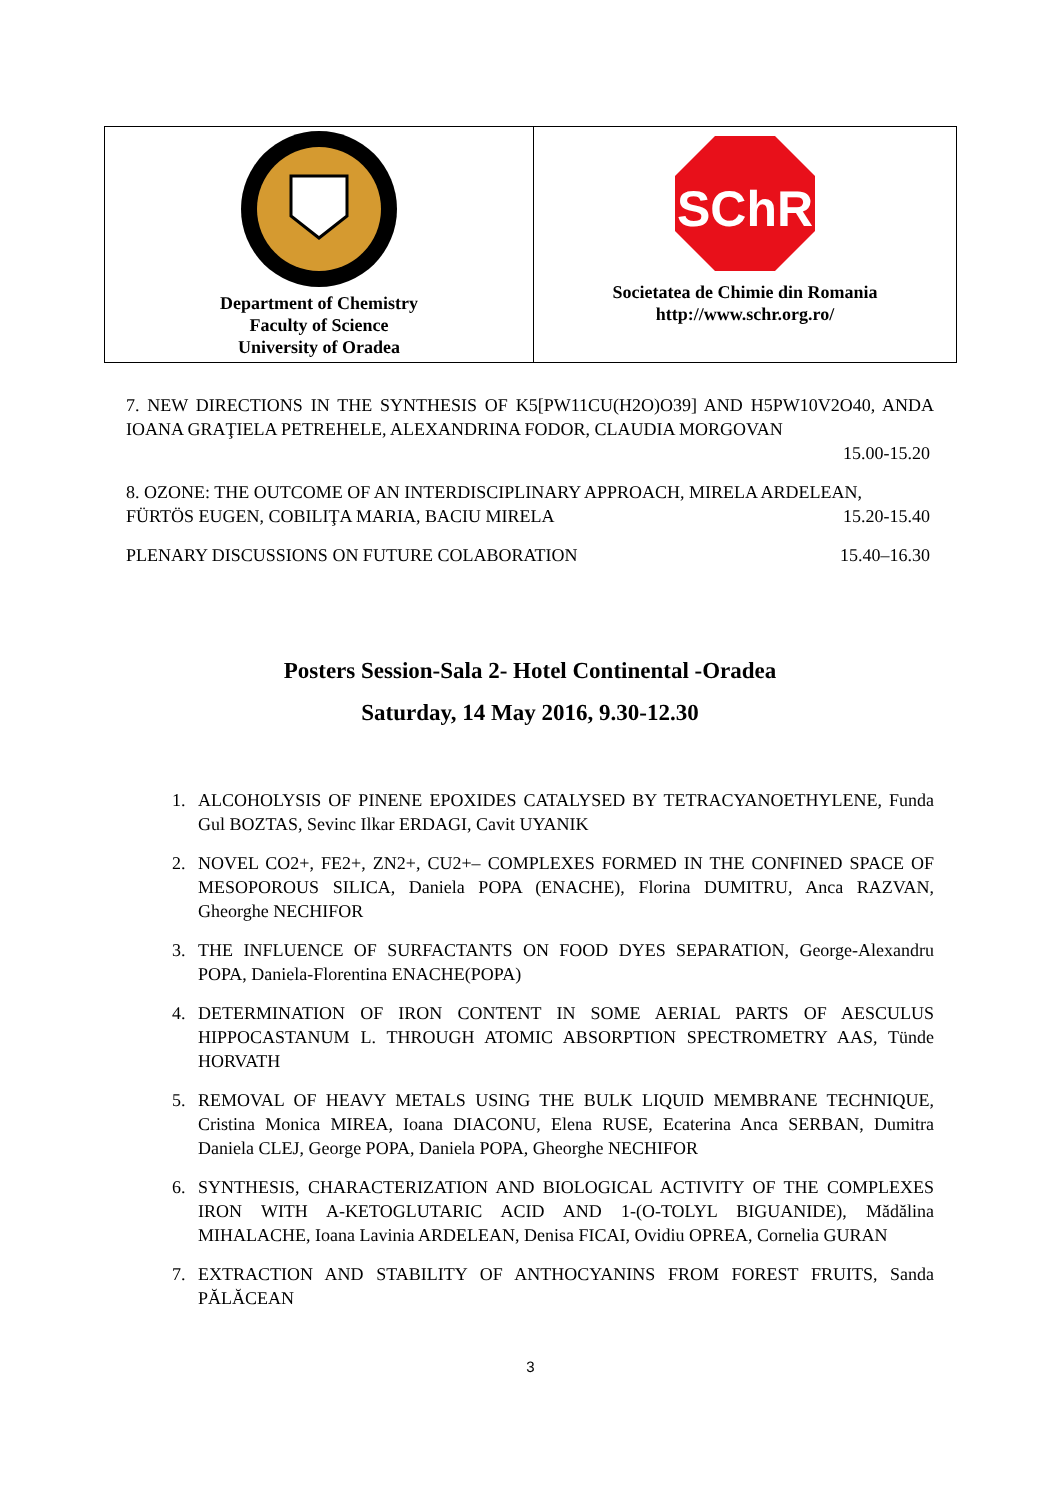| Department of Chemistry Faculty of Science University of Oradea | SChR Societatea de Chimie din Romania http://www.schr.org.ro/ |
7. NEW DIRECTIONS IN THE SYNTHESIS OF K5[PW11CU(H2O)O39] AND H5PW10V2O40, ANDA IOANA GRAŢIELA PETREHELE, ALEXANDRINA FODOR, CLAUDIA MORGOVAN
15.00-15.20
8. OZONE: THE OUTCOME OF AN INTERDISCIPLINARY APPROACH, MIRELA ARDELEAN,
FÜRTÖS EUGEN, COBILIŢA MARIA, BACIU MIRELA 15.20-15.40
PLENARY DISCUSSIONS ON FUTURE COLABORATION 15.40–16.30
Posters Session-Sala 2- Hotel Continental -Oradea
Saturday, 14 May 2016, 9.30-12.30
1. ALCOHOLYSIS OF PINENE EPOXIDES CATALYSED BY TETRACYANOETHYLENE, Funda Gul BOZTAS, Sevinc Ilkar ERDAGI, Cavit UYANIK
2. NOVEL CO2+, FE2+, ZN2+, CU2+– COMPLEXES FORMED IN THE CONFINED SPACE OF MESOPOROUS SILICA, Daniela POPA (ENACHE), Florina DUMITRU, Anca RAZVAN, Gheorghe NECHIFOR
3. THE INFLUENCE OF SURFACTANTS ON FOOD DYES SEPARATION, George-Alexandru POPA, Daniela-Florentina ENACHE(POPA)
4. DETERMINATION OF IRON CONTENT IN SOME AERIAL PARTS OF AESCULUS HIPPOCASTANUM L. THROUGH ATOMIC ABSORPTION SPECTROMETRY AAS, Tünde HORVATH
5. REMOVAL OF HEAVY METALS USING THE BULK LIQUID MEMBRANE TECHNIQUE, Cristina Monica MIREA, Ioana DIACONU, Elena RUSE, Ecaterina Anca SERBAN, Dumitra Daniela CLEJ, George POPA, Daniela POPA, Gheorghe NECHIFOR
6. SYNTHESIS, CHARACTERIZATION AND BIOLOGICAL ACTIVITY OF THE COMPLEXES IRON WITH A-KETOGLUTARIC ACID AND 1-(O-TOLYL BIGUANIDE), Mădălina MIHALACHE, Ioana Lavinia ARDELEAN, Denisa FICAI, Ovidiu OPREA, Cornelia GURAN
7. EXTRACTION AND STABILITY OF ANTHOCYANINS FROM FOREST FRUITS, Sanda PĂLĂCEAN
3